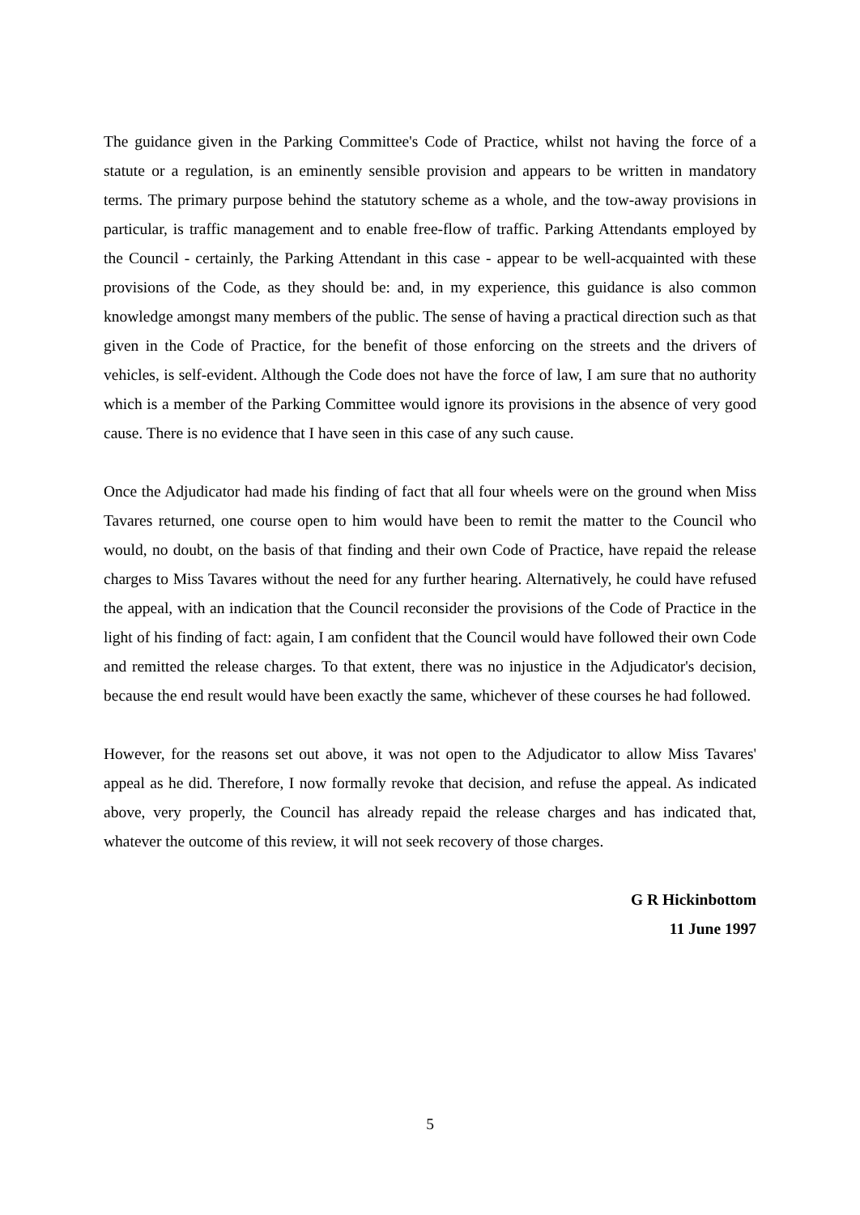The guidance given in the Parking Committee's Code of Practice, whilst not having the force of a statute or a regulation, is an eminently sensible provision and appears to be written in mandatory terms. The primary purpose behind the statutory scheme as a whole, and the tow-away provisions in particular, is traffic management and to enable free-flow of traffic. Parking Attendants employed by the Council - certainly, the Parking Attendant in this case - appear to be well-acquainted with these provisions of the Code, as they should be: and, in my experience, this guidance is also common knowledge amongst many members of the public. The sense of having a practical direction such as that given in the Code of Practice, for the benefit of those enforcing on the streets and the drivers of vehicles, is self-evident. Although the Code does not have the force of law, I am sure that no authority which is a member of the Parking Committee would ignore its provisions in the absence of very good cause. There is no evidence that I have seen in this case of any such cause.
Once the Adjudicator had made his finding of fact that all four wheels were on the ground when Miss Tavares returned, one course open to him would have been to remit the matter to the Council who would, no doubt, on the basis of that finding and their own Code of Practice, have repaid the release charges to Miss Tavares without the need for any further hearing. Alternatively, he could have refused the appeal, with an indication that the Council reconsider the provisions of the Code of Practice in the light of his finding of fact: again, I am confident that the Council would have followed their own Code and remitted the release charges. To that extent, there was no injustice in the Adjudicator's decision, because the end result would have been exactly the same, whichever of these courses he had followed.
However, for the reasons set out above, it was not open to the Adjudicator to allow Miss Tavares' appeal as he did. Therefore, I now formally revoke that decision, and refuse the appeal. As indicated above, very properly, the Council has already repaid the release charges and has indicated that, whatever the outcome of this review, it will not seek recovery of those charges.
G R Hickinbottom
11 June 1997
5